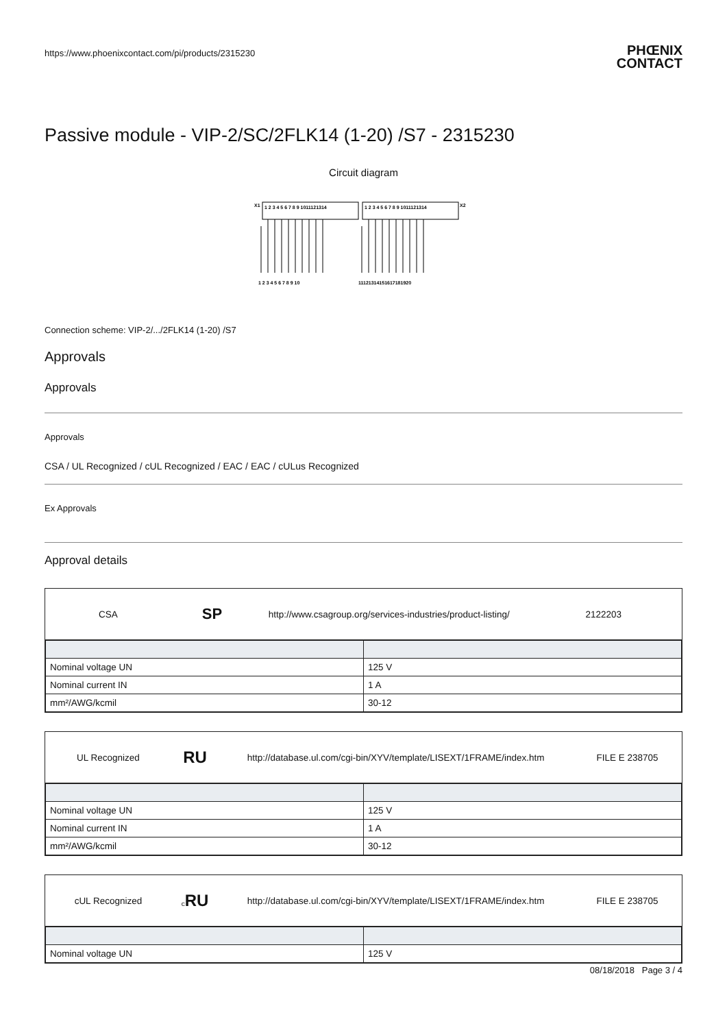https://www.phoenixcontact.com/pi/products/2315230 PHŒNIX
CONTACT
Passive module - VIP-2/SC/2FLK14 (1-20) /S7 - 2315230
Circuit diagram
X1
X2
1 2 3 4 5 6 7 8 9 1011121314
1 2 3 4 5 6 7 8 9 1011121314
1 2 3 4 5 6 7 8 9 10
11121314151617181920
Connection scheme: VIP-2/.../2FLK14 (1-20) /S7
Approvals
Approvals
Approvals
CSA / UL Recognized / cUL Recognized / EAC / EAC / cULus Recognized
Ex Approvals
Approval details
CSA
SP
http://www.csagroup.org/services-industries/product-listing/
2122203
| Nominal voltage UN | 125 V |
| Nominal current IN | 1 A |
| mm²/AWG/kcmil | 30-12 |
UL Recognized
RU
http://database.ul.com/cgi-bin/XYV/template/LISEXT/1FRAME/index.htm
FILE E 238705
| Nominal voltage UN | 125 V |
| Nominal current IN | 1 A |
| mm²/AWG/kcmil | 30-12 |
cUL Recognized
c RU
http://database.ul.com/cgi-bin/XYV/template/LISEXT/1FRAME/index.htm
FILE E 238705
| Nominal voltage UN | 125 V |
08/18/2018 Page 3 / 4